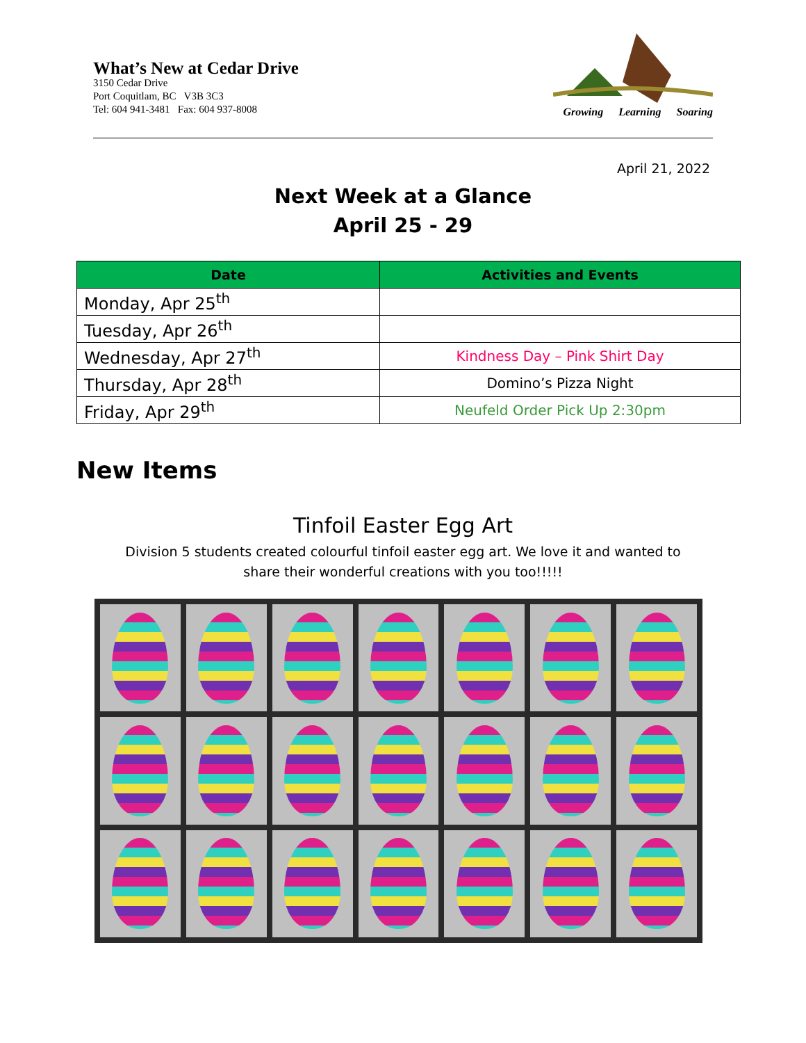What’s New at Cedar Drive
3150 Cedar Drive
Port Coquitlam, BC V3B 3C3
Tel: 604 941-3481 Fax: 604 937-8008
Growing Learning Soaring
April 21, 2022
Next Week at a Glance
April 25 - 29
| Date | Activities and Events |
| --- | --- |
| Monday, Apr 25<sup>th</sup> | |
| Tuesday, Apr 26<sup>th</sup> | |
| Wednesday, Apr 27<sup>th</sup> | Kindness Day – Pink Shirt Day |
| Thursday, Apr 28<sup>th</sup> | Domino’s Pizza Night |
| Friday, Apr 29<sup>th</sup> | Neufeld Order Pick Up 2:30pm |
New Items
Tinfoil Easter Egg Art
Division 5 students created colourful tinfoil easter egg art. We love it and wanted to share their wonderful creations with you too!!!!!